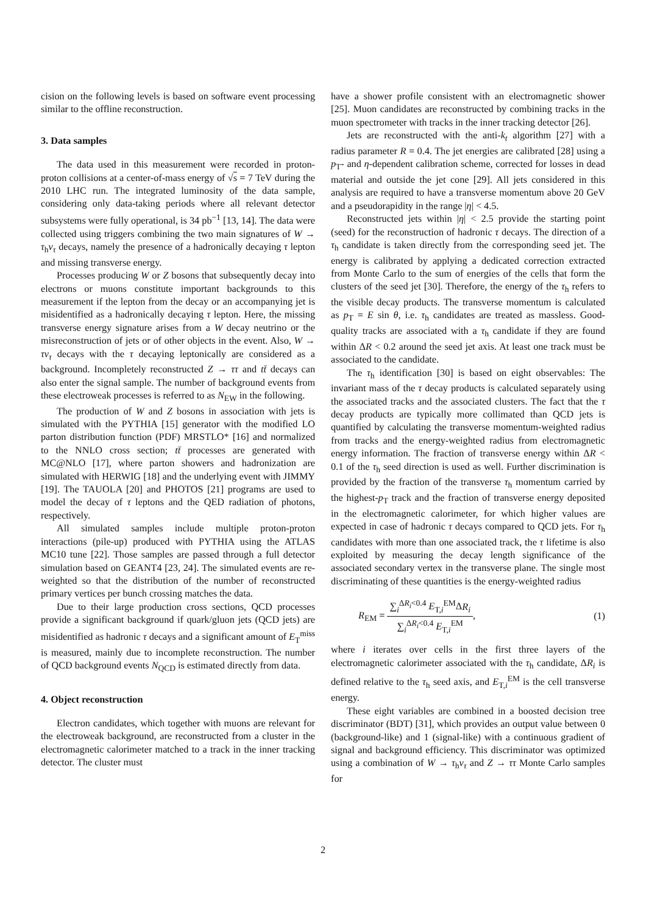cision on the following levels is based on software event processing similar to the offline reconstruction.
3. Data samples
The data used in this measurement were recorded in proton-proton collisions at a center-of-mass energy of √s = 7 TeV during the 2010 LHC run. The integrated luminosity of the data sample, considering only data-taking periods where all relevant detector subsystems were fully operational, is 34 pb<sup>−1</sup> [13, 14]. The data were collected using triggers combining the two main signatures of W → τ<sub>h</sub>ν<sub>τ</sub> decays, namely the presence of a hadronically decaying τ lepton and missing transverse energy.
Processes producing W or Z bosons that subsequently decay into electrons or muons constitute important backgrounds to this measurement if the lepton from the decay or an accompanying jet is misidentified as a hadronically decaying τ lepton. Here, the missing transverse energy signature arises from a W decay neutrino or the misreconstruction of jets or of other objects in the event. Also, W → τν<sub>τ</sub> decays with the τ decaying leptonically are considered as a background. Incompletely reconstructed Z → ττ and tt̄ decays can also enter the signal sample. The number of background events from these electroweak processes is referred to as N<sub>EW</sub> in the following.
The production of W and Z bosons in association with jets is simulated with the PYTHIA [15] generator with the modified LO parton distribution function (PDF) MRSTLO* [16] and normalized to the NNLO cross section; tt̄ processes are generated with MC@NLO [17], where parton showers and hadronization are simulated with HERWIG [18] and the underlying event with JIMMY [19]. The TAUOLA [20] and PHOTOS [21] programs are used to model the decay of τ leptons and the QED radiation of photons, respectively.
All simulated samples include multiple proton-proton interactions (pile-up) produced with PYTHIA using the ATLAS MC10 tune [22]. Those samples are passed through a full detector simulation based on GEANT4 [23, 24]. The simulated events are re-weighted so that the distribution of the number of reconstructed primary vertices per bunch crossing matches the data.
Due to their large production cross sections, QCD processes provide a significant background if quark/gluon jets (QCD jets) are misidentified as hadronic τ decays and a significant amount of E<sub>T</sub><sup>miss</sup> is measured, mainly due to incomplete reconstruction. The number of QCD background events N<sub>QCD</sub> is estimated directly from data.
4. Object reconstruction
Electron candidates, which together with muons are relevant for the electroweak background, are reconstructed from a cluster in the electromagnetic calorimeter matched to a track in the inner tracking detector. The cluster must
have a shower profile consistent with an electromagnetic shower [25]. Muon candidates are reconstructed by combining tracks in the muon spectrometer with tracks in the inner tracking detector [26].
Jets are reconstructed with the anti-k<sub>t</sub> algorithm [27] with a radius parameter R = 0.4. The jet energies are calibrated [28] using a p<sub>T</sub>- and η-dependent calibration scheme, corrected for losses in dead material and outside the jet cone [29]. All jets considered in this analysis are required to have a transverse momentum above 20 GeV and a pseudorapidity in the range |η| < 4.5.
Reconstructed jets within |η| < 2.5 provide the starting point (seed) for the reconstruction of hadronic τ decays. The direction of a τ<sub>h</sub> candidate is taken directly from the corresponding seed jet. The energy is calibrated by applying a dedicated correction extracted from Monte Carlo to the sum of energies of the cells that form the clusters of the seed jet [30]. Therefore, the energy of the τ<sub>h</sub> refers to the visible decay products. The transverse momentum is calculated as p<sub>T</sub> = E sin θ, i.e. τ<sub>h</sub> candidates are treated as massless. Good-quality tracks are associated with a τ<sub>h</sub> candidate if they are found within ΔR < 0.2 around the seed jet axis. At least one track must be associated to the candidate.
The τ<sub>h</sub> identification [30] is based on eight observables: The invariant mass of the τ decay products is calculated separately using the associated tracks and the associated clusters. The fact that the τ decay products are typically more collimated than QCD jets is quantified by calculating the transverse momentum-weighted radius from tracks and the energy-weighted radius from electromagnetic energy information. The fraction of transverse energy within ΔR < 0.1 of the τ<sub>h</sub> seed direction is used as well. Further discrimination is provided by the fraction of the transverse τ<sub>h</sub> momentum carried by the highest-p<sub>T</sub> track and the fraction of transverse energy deposited in the electromagnetic calorimeter, for which higher values are expected in case of hadronic τ decays compared to QCD jets. For τ<sub>h</sub> candidates with more than one associated track, the τ lifetime is also exploited by measuring the decay length significance of the associated secondary vertex in the transverse plane. The single most discriminating of these quantities is the energy-weighted radius
R<sub>EM</sub> = ∑<sub>i</sub><sup>ΔR<sub>i</sub><0.4</sup> E<sub>T,i</sub><sup>EM</sup>ΔR<sub>i</sub> ∑<sub>i</sub><sup>ΔR<sub>i</sub><0.4</sup> E<sub>T,i</sub><sup>EM</sup>, (1)
where i iterates over cells in the first three layers of the electromagnetic calorimeter associated with the τ<sub>h</sub> candidate, ΔR<sub>i</sub> is defined relative to the τ<sub>h</sub> seed axis, and E<sub>T,i</sub><sup>EM</sup> is the cell transverse energy.
These eight variables are combined in a boosted decision tree discriminator (BDT) [31], which provides an output value between 0 (background-like) and 1 (signal-like) with a continuous gradient of signal and background efficiency. This discriminator was optimized using a combination of W → τ<sub>h</sub>ν<sub>τ</sub> and Z → ττ Monte Carlo samples for
2